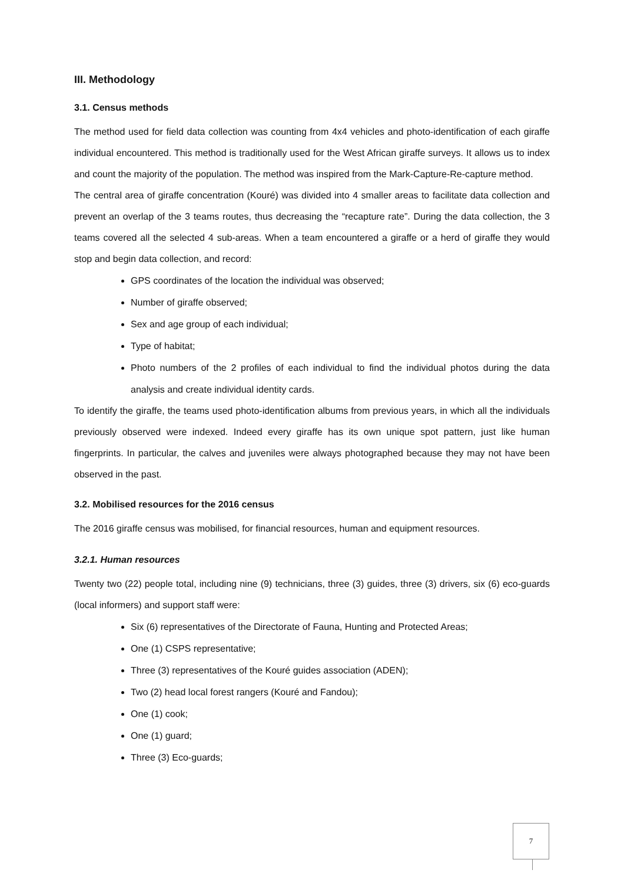III. Methodology
3.1. Census methods
The method used for field data collection was counting from 4x4 vehicles and photo-identification of each giraffe individual encountered. This method is traditionally used for the West African giraffe surveys. It allows us to index and count the majority of the population. The method was inspired from the Mark-Capture-Re-capture method.
The central area of giraffe concentration (Kouré) was divided into 4 smaller areas to facilitate data collection and prevent an overlap of the 3 teams routes, thus decreasing the “recapture rate”. During the data collection, the 3 teams covered all the selected 4 sub-areas. When a team encountered a giraffe or a herd of giraffe they would stop and begin data collection, and record:
GPS coordinates of the location the individual was observed;
Number of giraffe observed;
Sex and age group of each individual;
Type of habitat;
Photo numbers of the 2 profiles of each individual to find the individual photos during the data analysis and create individual identity cards.
To identify the giraffe, the teams used photo-identification albums from previous years, in which all the individuals previously observed were indexed. Indeed every giraffe has its own unique spot pattern, just like human fingerprints. In particular, the calves and juveniles were always photographed because they may not have been observed in the past.
3.2. Mobilised resources for the 2016 census
The 2016 giraffe census was mobilised, for financial resources, human and equipment resources.
3.2.1. Human resources
Twenty two (22) people total, including nine (9) technicians, three (3) guides, three (3) drivers, six (6) eco-guards (local informers) and support staff were:
Six (6) representatives of the Directorate of Fauna, Hunting and Protected Areas;
One (1) CSPS representative;
Three (3) representatives of the Kouré guides association (ADEN);
Two (2) head local forest rangers (Kouré and Fandou);
One (1) cook;
One (1) guard;
Three (3) Eco-guards;
7